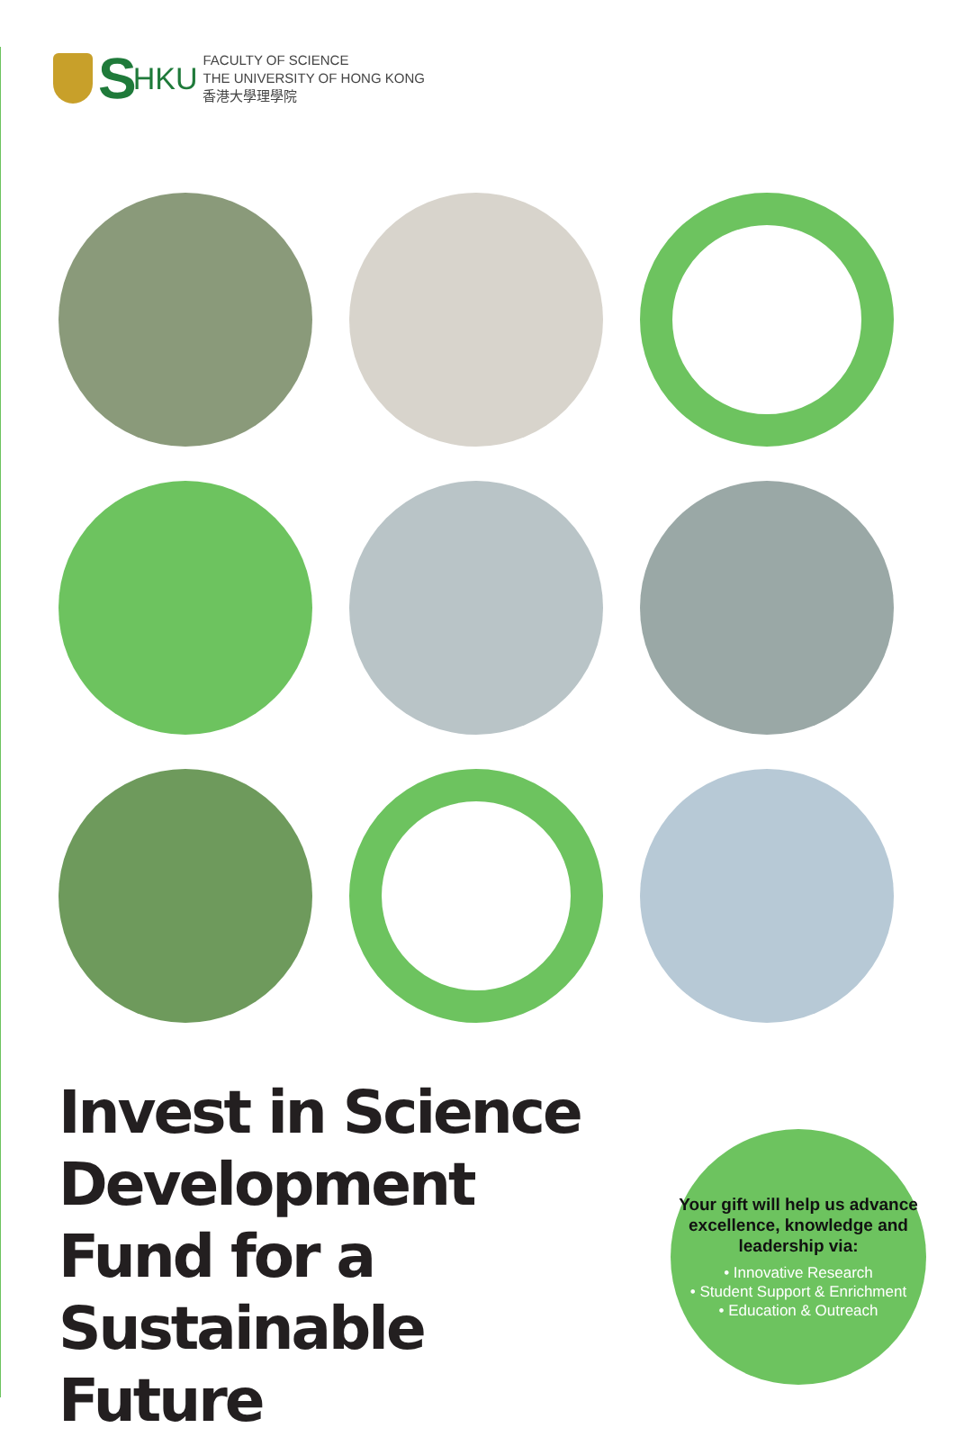S HKU
FACULTY OF SCIENCE
THE UNIVERSITY OF HONG KONG
香港大學理學院
Invest in Science Development Fund for a Sustainable Future
Your gift will help us advance excellence, knowledge and leadership via:
• Innovative Research
• Student Support & Enrichment
• Education & Outreach